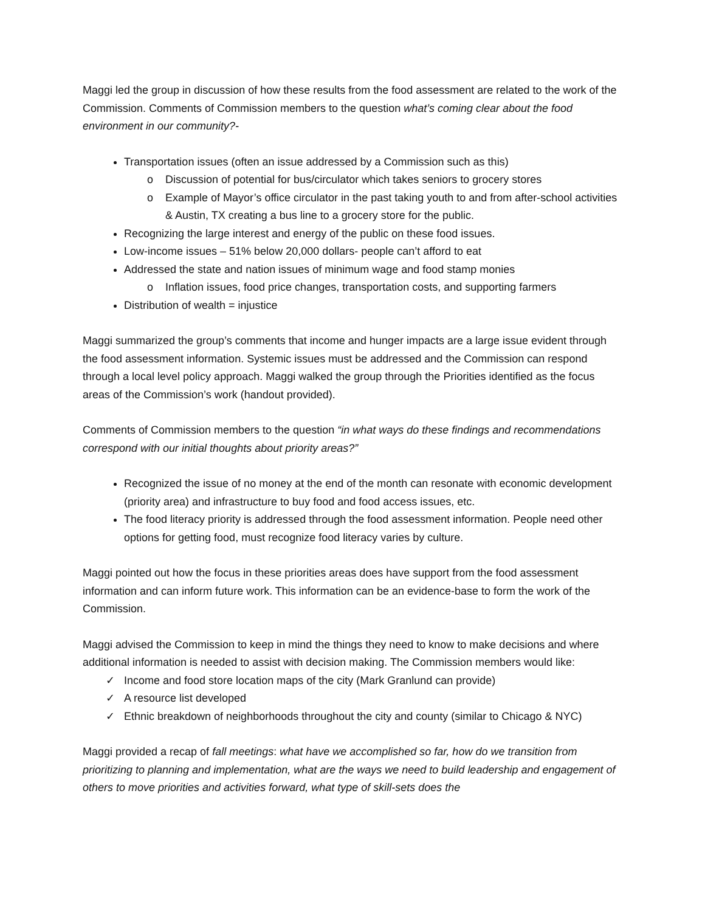Maggi led the group in discussion of how these results from the food assessment are related to the work of the Commission. Comments of Commission members to the question what’s coming clear about the food environment in our community?-
Transportation issues (often an issue addressed by a Commission such as this)
o Discussion of potential for bus/circulator which takes seniors to grocery stores
o Example of Mayor’s office circulator in the past taking youth to and from after-school activities & Austin, TX creating a bus line to a grocery store for the public.
Recognizing the large interest and energy of the public on these food issues.
Low-income issues – 51% below 20,000 dollars- people can’t afford to eat
Addressed the state and nation issues of minimum wage and food stamp monies
o Inflation issues, food price changes, transportation costs, and supporting farmers
Distribution of wealth = injustice
Maggi summarized the group’s comments that income and hunger impacts are a large issue evident through the food assessment information. Systemic issues must be addressed and the Commission can respond through a local level policy approach. Maggi walked the group through the Priorities identified as the focus areas of the Commission’s work (handout provided).
Comments of Commission members to the question “in what ways do these findings and recommendations correspond with our initial thoughts about priority areas?”
Recognized the issue of no money at the end of the month can resonate with economic development (priority area) and infrastructure to buy food and food access issues, etc.
The food literacy priority is addressed through the food assessment information. People need other options for getting food, must recognize food literacy varies by culture.
Maggi pointed out how the focus in these priorities areas does have support from the food assessment information and can inform future work. This information can be an evidence-base to form the work of the Commission.
Maggi advised the Commission to keep in mind the things they need to know to make decisions and where additional information is needed to assist with decision making. The Commission members would like:
✓ Income and food store location maps of the city (Mark Granlund can provide)
✓ A resource list developed
✓ Ethnic breakdown of neighborhoods throughout the city and county (similar to Chicago & NYC)
Maggi provided a recap of fall meetings: what have we accomplished so far, how do we transition from prioritizing to planning and implementation, what are the ways we need to build leadership and engagement of others to move priorities and activities forward, what type of skill-sets does the